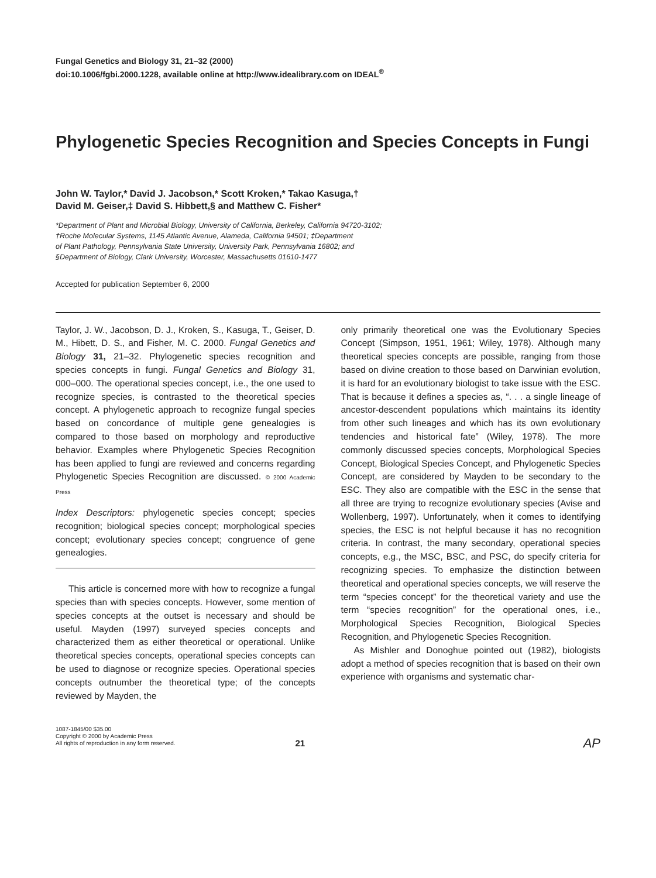Fungal Genetics and Biology 31, 21–32 (2000)
doi:10.1006/fgbi.2000.1228, available online at http://www.idealibrary.com on IDEAL<sup>®</sup>
Phylogenetic Species Recognition and Species Concepts in Fungi
John W. Taylor,* David J. Jacobson,* Scott Kroken,* Takao Kasuga,†
David M. Geiser,‡ David S. Hibbett,§ and Matthew C. Fisher*
*Department of Plant and Microbial Biology, University of California, Berkeley, California 94720-3102;
†Roche Molecular Systems, 1145 Atlantic Avenue, Alameda, California 94501; ‡Department
of Plant Pathology, Pennsylvania State University, University Park, Pennsylvania 16802; and
§Department of Biology, Clark University, Worcester, Massachusetts 01610-1477
Accepted for publication September 6, 2000
Taylor, J. W., Jacobson, D. J., Kroken, S., Kasuga, T., Geiser, D. M., Hibett, D. S., and Fisher, M. C. 2000. Fungal Genetics and Biology 31, 21–32. Phylogenetic species recognition and species concepts in fungi. Fungal Genetics and Biology 31, 000–000. The operational species concept, i.e., the one used to recognize species, is contrasted to the theoretical species concept. A phylogenetic approach to recognize fungal species based on concordance of multiple gene genealogies is compared to those based on morphology and reproductive behavior. Examples where Phylogenetic Species Recognition has been applied to fungi are reviewed and concerns regarding Phylogenetic Species Recognition are discussed. © 2000 Academic Press
Index Descriptors: phylogenetic species concept; species recognition; biological species concept; morphological species concept; evolutionary species concept; congruence of gene genealogies.
This article is concerned more with how to recognize a fungal species than with species concepts. However, some mention of species concepts at the outset is necessary and should be useful. Mayden (1997) surveyed species concepts and characterized them as either theoretical or operational. Unlike theoretical species concepts, operational species concepts can be used to diagnose or recognize species. Operational species concepts outnumber the theoretical type; of the concepts reviewed by Mayden, the
only primarily theoretical one was the Evolutionary Species Concept (Simpson, 1951, 1961; Wiley, 1978). Although many theoretical species concepts are possible, ranging from those based on divine creation to those based on Darwinian evolution, it is hard for an evolutionary biologist to take issue with the ESC. That is because it defines a species as, “. . . a single lineage of ancestor-descendent populations which maintains its identity from other such lineages and which has its own evolutionary tendencies and historical fate” (Wiley, 1978). The more commonly discussed species concepts, Morphological Species Concept, Biological Species Concept, and Phylogenetic Species Concept, are considered by Mayden to be secondary to the ESC. They also are compatible with the ESC in the sense that all three are trying to recognize evolutionary species (Avise and Wollenberg, 1997). Unfortunately, when it comes to identifying species, the ESC is not helpful because it has no recognition criteria. In contrast, the many secondary, operational species concepts, e.g., the MSC, BSC, and PSC, do specify criteria for recognizing species. To emphasize the distinction between theoretical and operational species concepts, we will reserve the term “species concept” for the theoretical variety and use the term “species recognition” for the operational ones, i.e., Morphological Species Recognition, Biological Species Recognition, and Phylogenetic Species Recognition.
As Mishler and Donoghue pointed out (1982), biologists adopt a method of species recognition that is based on their own experience with organisms and systematic char-
1087-1845/00 $35.00
Copyright © 2000 by Academic Press
All rights of reproduction in any form reserved.
21
AP